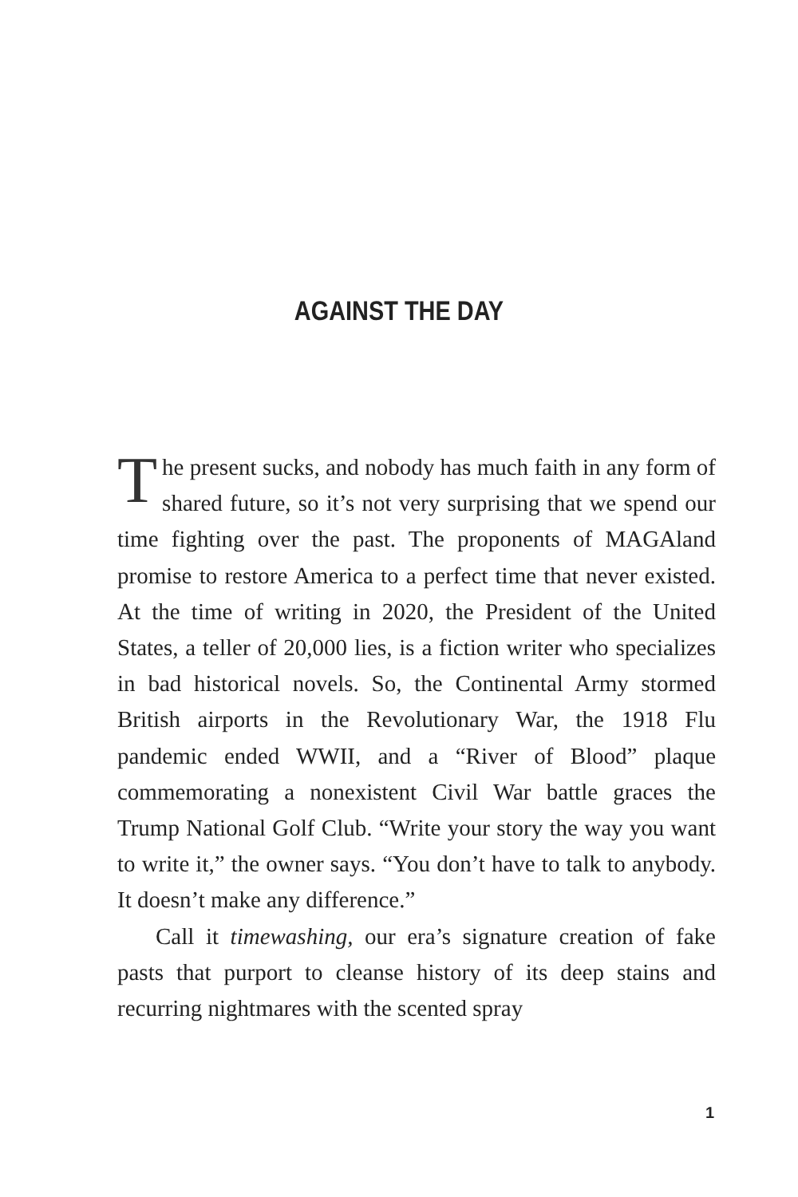AGAINST THE DAY
The present sucks, and nobody has much faith in any form of shared future, so it’s not very surprising that we spend our time fighting over the past. The proponents of MAGAland promise to restore America to a perfect time that never existed. At the time of writing in 2020, the President of the United States, a teller of 20,000 lies, is a fiction writer who specializes in bad historical novels. So, the Continental Army stormed British airports in the Revolutionary War, the 1918 Flu pandemic ended WWII, and a “River of Blood” plaque commemorating a nonexistent Civil War battle graces the Trump National Golf Club. “Write your story the way you want to write it,” the owner says. “You don’t have to talk to anybody. It doesn’t make any difference.”
Call it timewashing, our era’s signature creation of fake pasts that purport to cleanse history of its deep stains and recurring nightmares with the scented spray
1